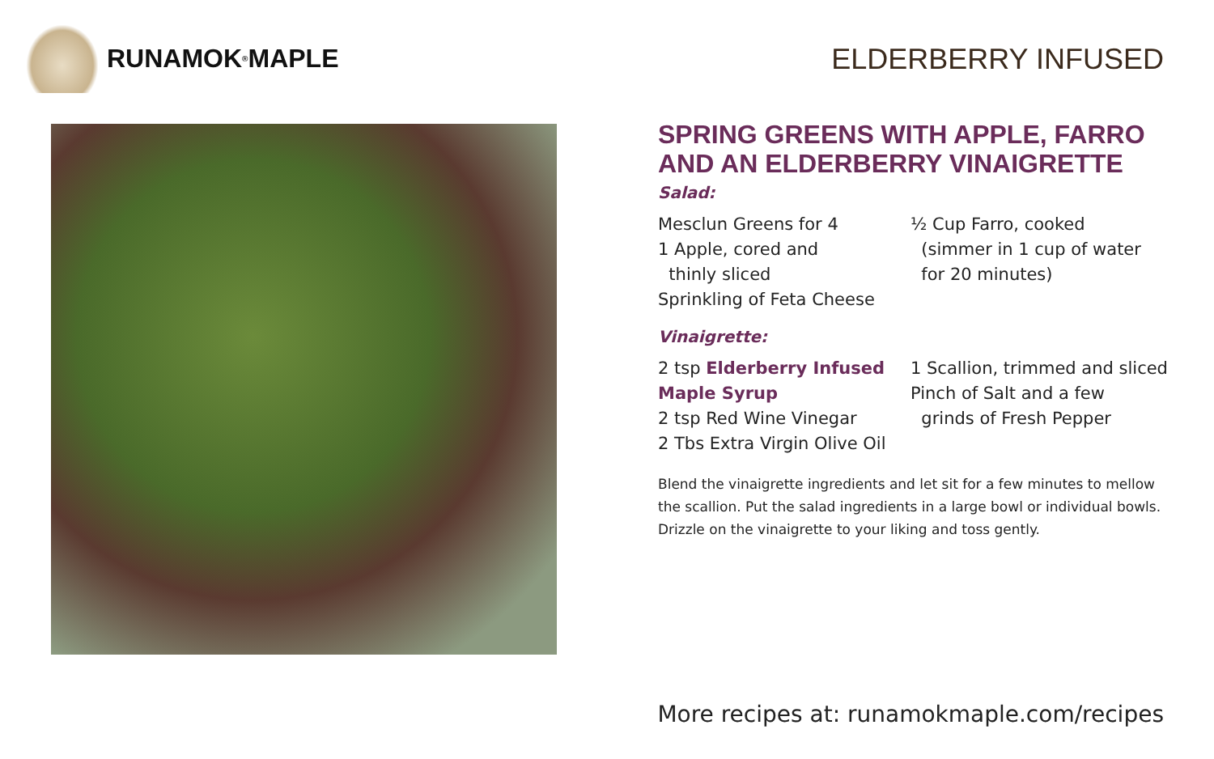RUNAMOK<sup>®</sup> MAPLE ELDERBERRY INFUSED
SPRING GREENS WITH APPLE, FARRO AND AN ELDERBERRY VINAIGRETTE
Salad:
Mesclun Greens for 4
1 Apple, cored and
thinly sliced
Sprinkling of Feta Cheese
½ Cup Farro, cooked
(simmer in 1 cup of water
for 20 minutes)
Vinaigrette:
2 tsp Elderberry Infused Maple Syrup
2 tsp Red Wine Vinegar
2 Tbs Extra Virgin Olive Oil
1 Scallion, trimmed and sliced
Pinch of Salt and a few
grinds of Fresh Pepper
Blend the vinaigrette ingredients and let sit for a few minutes to mellow the scallion. Put the salad ingredients in a large bowl or individual bowls. Drizzle on the vinaigrette to your liking and toss gently.
More recipes at: runamokmaple.com/recipes